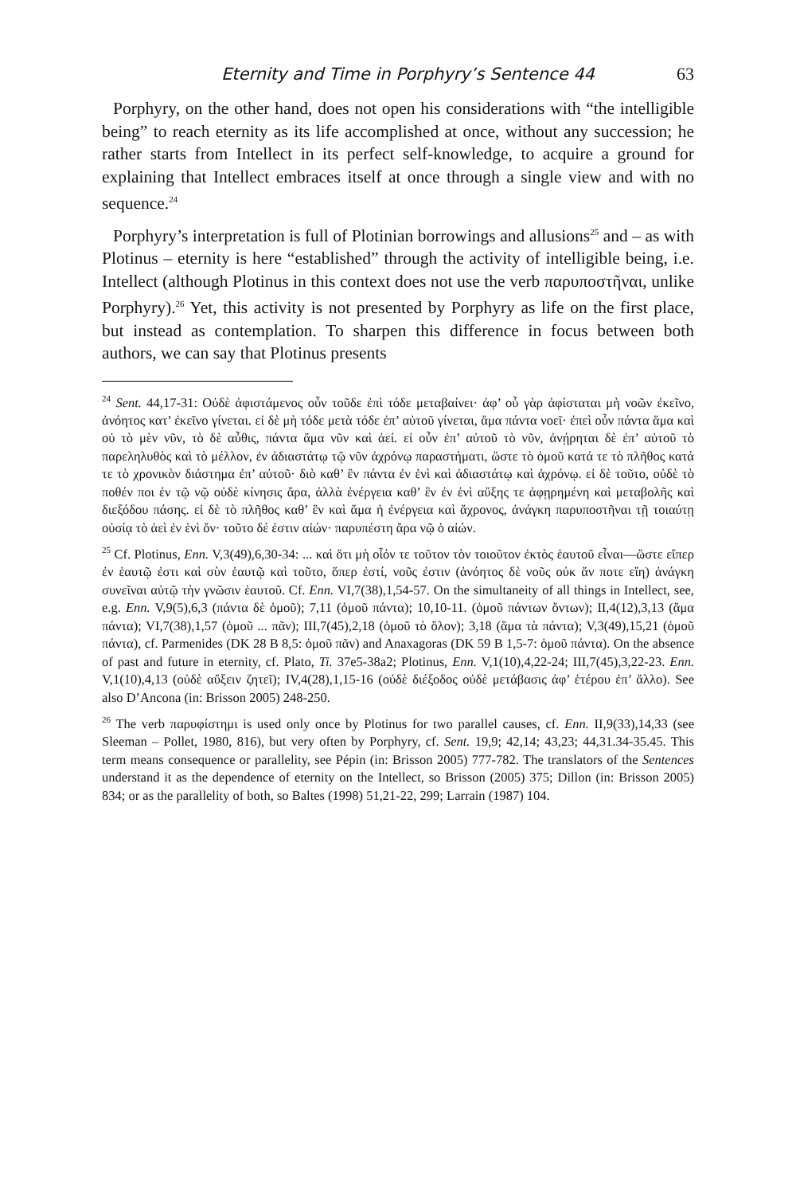Eternity and Time in Porphyry’s Sentence 44 63
Porphyry, on the other hand, does not open his considerations with “the intelligible being” to reach eternity as its life accomplished at once, without any succession; he rather starts from Intellect in its perfect self-knowledge, to acquire a ground for explaining that Intellect embraces itself at once through a single view and with no sequence.<sup>24</sup>
Porphyry’s interpretation is full of Plotinian borrowings and allusions<sup>25</sup> and – as with Plotinus – eternity is here “established” through the activity of intelligible being, i.e. Intellect (although Plotinus in this context does not use the verb παρυποστῆναι, unlike Porphyry).<sup>26</sup> Yet, this activity is not presented by Porphyry as life on the first place, but instead as contemplation. To sharpen this difference in focus between both authors, we can say that Plotinus presents
<sup>24</sup> Sent. 44,17-31: Οὐδὲ ἀφιστάμενος οὖν τοῦδε ἐπὶ τόδε μεταβαίνει· ἀφ’ οὗ γὰρ ἀφίσταται μὴ νοῶν ἐκεῖνο, ἀνόητος κατ’ ἐκεῖνο γίνεται. εἰ δὲ μὴ τόδε μετὰ τόδε ἐπ’ αὐτοῦ γίνεται, ἅμα πάντα νοεῖ· ἐπεὶ οὖν πάντα ἅμα καὶ οὐ τὸ μὲν νῦν, τὸ δὲ αὖθις, πάντα ἅμα νῦν καὶ ἀεί. εἰ οὖν ἐπ’ αὐτοῦ τὸ νῦν, ἀνῄρηται δὲ ἐπ’ αὐτοῦ τὸ παρεληλυθὸς καὶ τὸ μέλλον, ἐν ἀδιαστάτῳ τῷ νῦν ἀχρόνῳ παραστήματι, ὥστε τὸ ὁμοῦ κατά τε τὸ πλῆθος κατά τε τὸ χρονικὸν διάστημα ἐπ’ αὐτοῦ· διὸ καθ’ ἓν πάντα ἐν ἑνὶ καὶ ἀδιαστάτῳ καὶ ἀχρόνῳ. εἰ δὲ τοῦτο, οὐδὲ τὸ ποθέν ποι ἐν τῷ νῷ οὐδὲ κίνησις ἄρα, ἀλλὰ ἐνέργεια καθ’ ἓν ἐν ἑνὶ αὔξης τε ἀφῃρημένη καὶ μεταβολῆς καὶ διεξόδου πάσης. εἰ δὲ τὸ πλῆθος καθ’ ἓν καὶ ἅμα ἡ ἐνέργεια καὶ ἄχρονος, ἀνάγκη παρυποστῆναι τῇ τοιαύτῃ οὐσίᾳ τὸ ἀεὶ ἐν ἑνὶ ὄν· τοῦτο δέ ἐστιν αἰών· παρυπέστη ἄρα νῷ ὁ αἰών.
<sup>25</sup> Cf. Plotinus, Enn. V,3(49),6,30-34: ... καὶ ὅτι μὴ οἷόν τε τοῦτον τὸν τοιοῦτον ἐκτὸς ἑαυτοῦ εἶναι—ὥστε εἴπερ ἐν ἑαυτῷ ἐστι καὶ σὺν ἑαυτῷ καὶ τοῦτο, ὅπερ ἐστί, νοῦς ἐστιν (ἀνόητος δὲ νοῦς οὐκ ἄν ποτε εἴη) ἀνάγκη συνεῖναι αὐτῷ τὴν γνῶσιν ἑαυτοῦ. Cf. Enn. VI,7(38),1,54-57. On the simultaneity of all things in Intellect, see, e.g. Enn. V,9(5),6,3 (πάντα δὲ ὁμοῦ); 7,11 (ὁμοῦ πάντα); 10,10-11. (ὁμοῦ πάντων ὄντων); II,4(12),3,13 (ἅμα πάντα); VI,7(38),1,57 (ὁμοῦ ... πᾶν); III,7(45),2,18 (ὁμοῦ τὸ ὅλον); 3,18 (ἅμα τὰ πάντα); V,3(49),15,21 (ὁμοῦ πάντα), cf. Parmenides (DK 28 B 8,5: ὁμοῦ πᾶν) and Anaxagoras (DK 59 B 1,5-7: ὁμοῦ πάντα). On the absence of past and future in eternity, cf. Plato, Ti. 37e5-38a2; Plotinus, Enn. V,1(10),4,22-24; III,7(45),3,22-23. Enn. V,1(10),4,13 (οὐδὲ αὔξειν ζητεῖ); IV,4(28),1,15-16 (οὐδὲ διέξοδος οὐδὲ μετάβασις ἀφ’ ἑτέρου ἐπ’ ἄλλο). See also D’Ancona (in: Brisson 2005) 248-250.
<sup>26</sup> The verb παρυφίστημι is used only once by Plotinus for two parallel causes, cf. Enn. II,9(33),14,33 (see Sleeman – Pollet, 1980, 816), but very often by Porphyry, cf. Sent. 19,9; 42,14; 43,23; 44,31.34-35.45. This term means consequence or parallelity, see Pépin (in: Brisson 2005) 777-782. The translators of the Sentences understand it as the dependence of eternity on the Intellect, so Brisson (2005) 375; Dillon (in: Brisson 2005) 834; or as the parallelity of both, so Baltes (1998) 51,21-22, 299; Larrain (1987) 104.